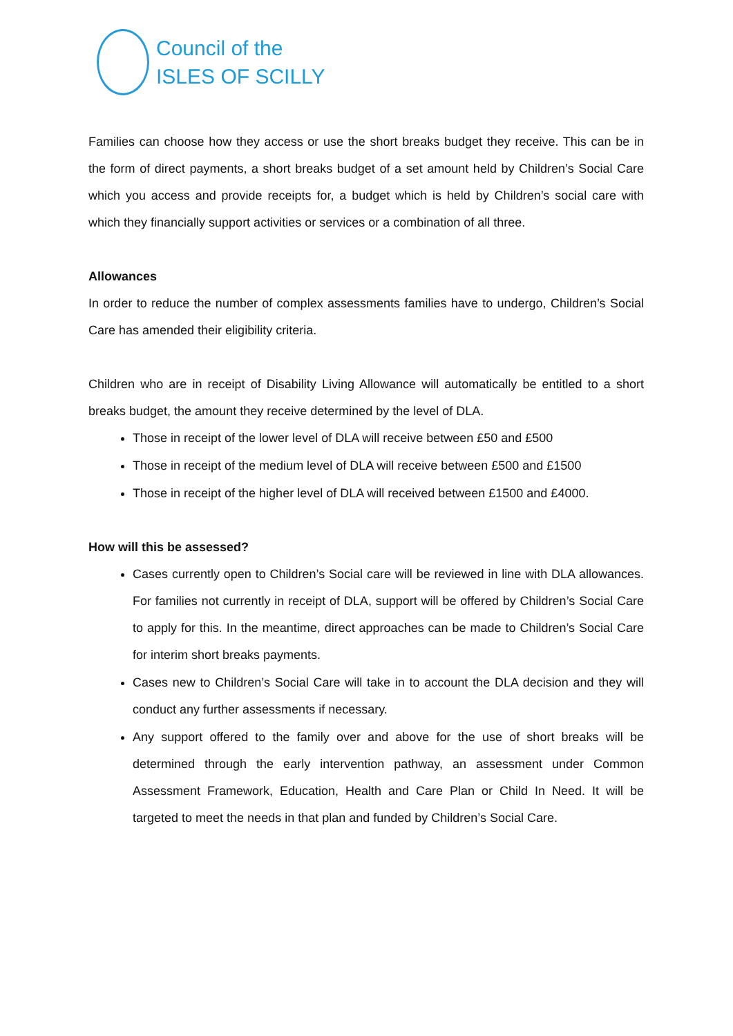Council of the
ISLES OF SCILLY
Families can choose how they access or use the short breaks budget they receive. This can be in the form of direct payments, a short breaks budget of a set amount held by Children’s Social Care which you access and provide receipts for, a budget which is held by Children’s social care with which they financially support activities or services or a combination of all three.
Allowances
In order to reduce the number of complex assessments families have to undergo, Children’s Social Care has amended their eligibility criteria.
Children who are in receipt of Disability Living Allowance will automatically be entitled to a short breaks budget, the amount they receive determined by the level of DLA.
Those in receipt of the lower level of DLA will receive between £50 and £500
Those in receipt of the medium level of DLA will receive between £500 and £1500
Those in receipt of the higher level of DLA will received between £1500 and £4000.
How will this be assessed?
Cases currently open to Children’s Social care will be reviewed in line with DLA allowances. For families not currently in receipt of DLA, support will be offered by Children’s Social Care to apply for this. In the meantime, direct approaches can be made to Children’s Social Care for interim short breaks payments.
Cases new to Children’s Social Care will take in to account the DLA decision and they will conduct any further assessments if necessary.
Any support offered to the family over and above for the use of short breaks will be determined through the early intervention pathway, an assessment under Common Assessment Framework, Education, Health and Care Plan or Child In Need. It will be targeted to meet the needs in that plan and funded by Children’s Social Care.